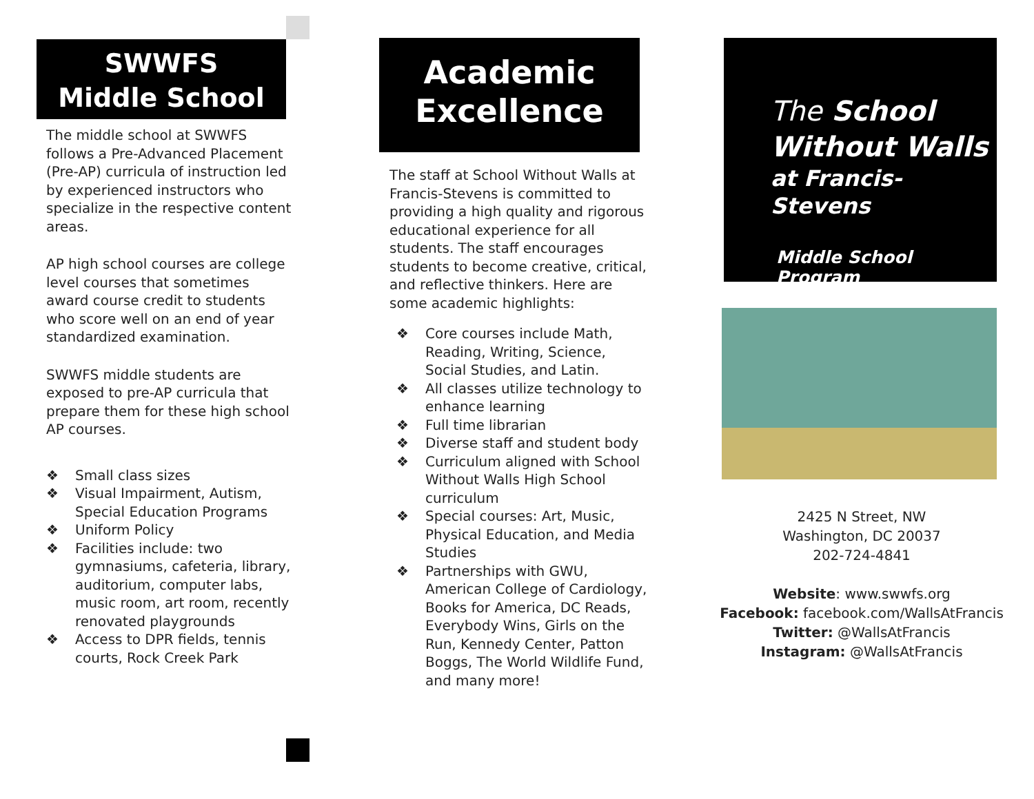SWWFS
Middle School
The middle school at SWWFS follows a Pre-Advanced Placement (Pre-AP) curricula of instruction led by experienced instructors who specialize in the respective content areas.
AP high school courses are college level courses that sometimes award course credit to students who score well on an end of year standardized examination.
SWWFS middle students are exposed to pre-AP curricula that prepare them for these high school AP courses.
❖ Small class sizes
❖ Visual Impairment, Autism, Special Education Programs
❖ Uniform Policy
❖ Facilities include: two gymnasiums, cafeteria, library, auditorium, computer labs, music room, art room, recently renovated playgrounds
❖ Access to DPR fields, tennis courts, Rock Creek Park
Academic
Excellence
The staff at School Without Walls at Francis-Stevens is committed to providing a high quality and rigorous educational experience for all students. The staff encourages students to become creative, critical, and reflective thinkers. Here are some academic highlights:
❖ Core courses include Math, Reading, Writing, Science, Social Studies, and Latin.
❖ All classes utilize technology to enhance learning
❖ Full time librarian
❖ Diverse staff and student body
❖ Curriculum aligned with School Without Walls High School curriculum
❖ Special courses: Art, Music, Physical Education, and Media Studies
❖ Partnerships with GWU, American College of Cardiology, Books for America, DC Reads, Everybody Wins, Girls on the Run, Kennedy Center, Patton Boggs, The World Wildlife Fund, and many more!
The School
Without Walls
at Francis-Stevens
Middle School Program
2425 N Street, NW
Washington, DC 20037
202-724-4841
Website: www.swwfs.org
Facebook: facebook.com/WallsAtFrancis
Twitter: @WallsAtFrancis
Instagram: @WallsAtFrancis